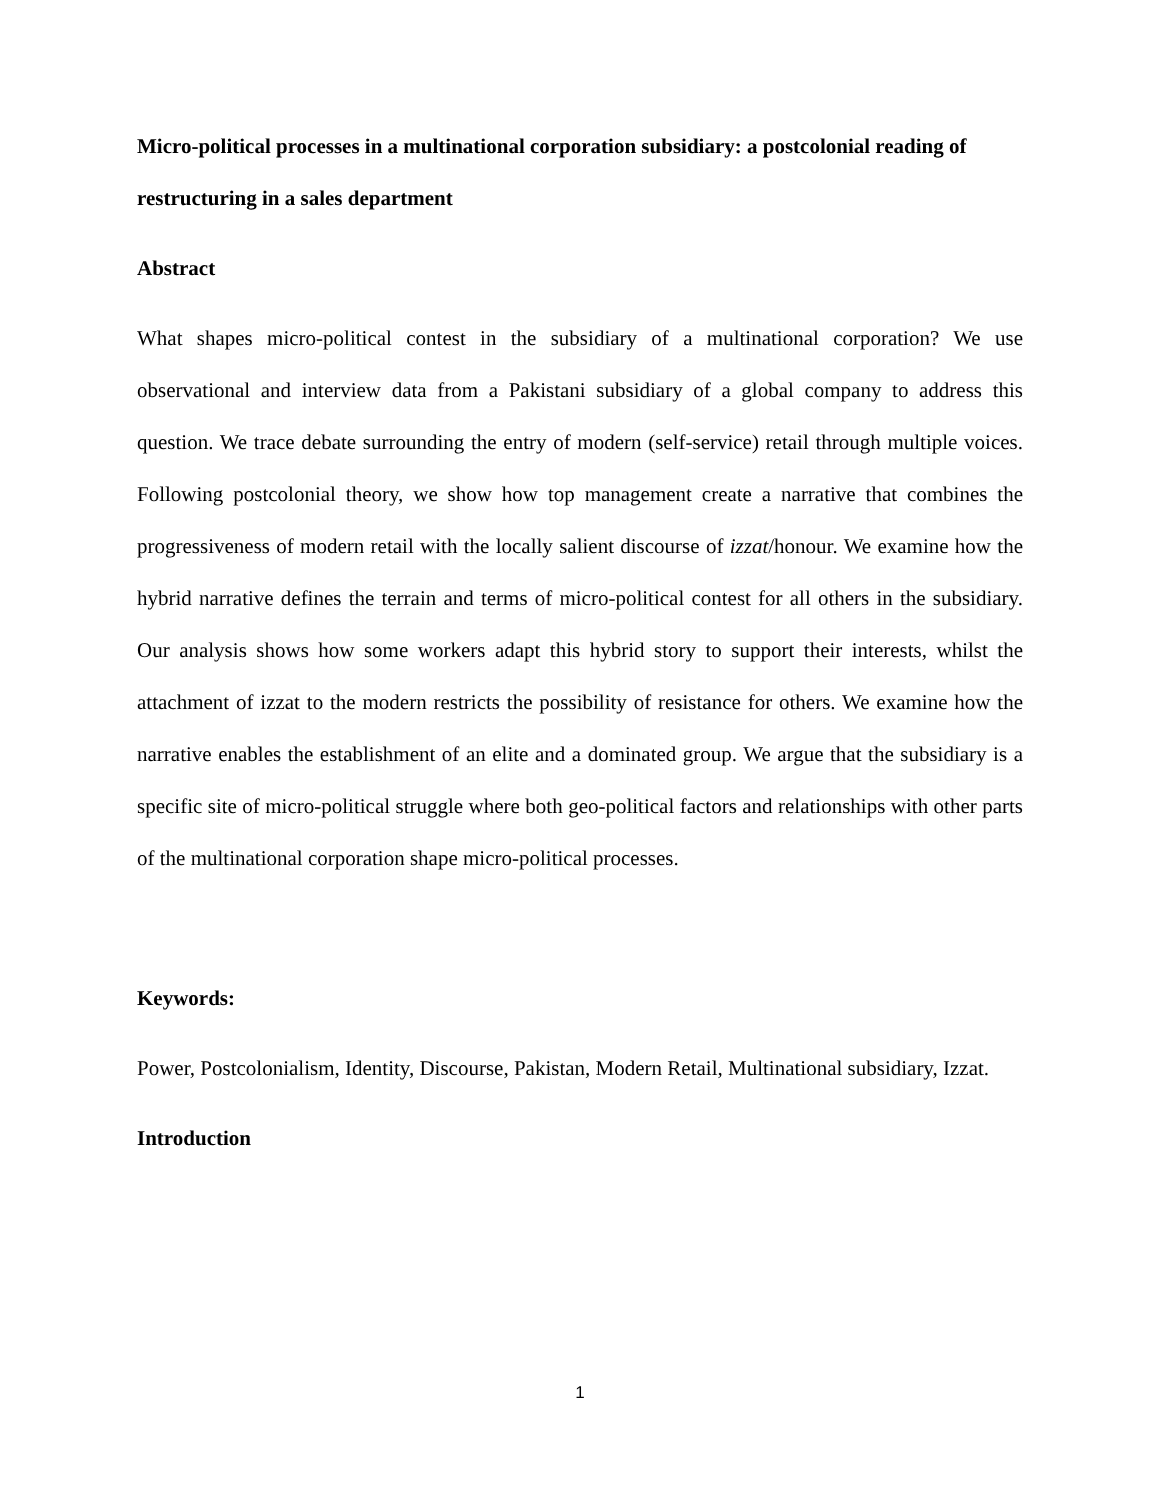Micro-political processes in a multinational corporation subsidiary: a postcolonial reading of restructuring in a sales department
Abstract
What shapes micro-political contest in the subsidiary of a multinational corporation? We use observational and interview data from a Pakistani subsidiary of a global company to address this question. We trace debate surrounding the entry of modern (self-service) retail through multiple voices. Following postcolonial theory, we show how top management create a narrative that combines the progressiveness of modern retail with the locally salient discourse of izzat/honour. We examine how the hybrid narrative defines the terrain and terms of micro-political contest for all others in the subsidiary. Our analysis shows how some workers adapt this hybrid story to support their interests, whilst the attachment of izzat to the modern restricts the possibility of resistance for others. We examine how the narrative enables the establishment of an elite and a dominated group. We argue that the subsidiary is a specific site of micro-political struggle where both geo-political factors and relationships with other parts of the multinational corporation shape micro-political processes.
Keywords:
Power, Postcolonialism, Identity, Discourse, Pakistan, Modern Retail, Multinational subsidiary, Izzat.
Introduction
1